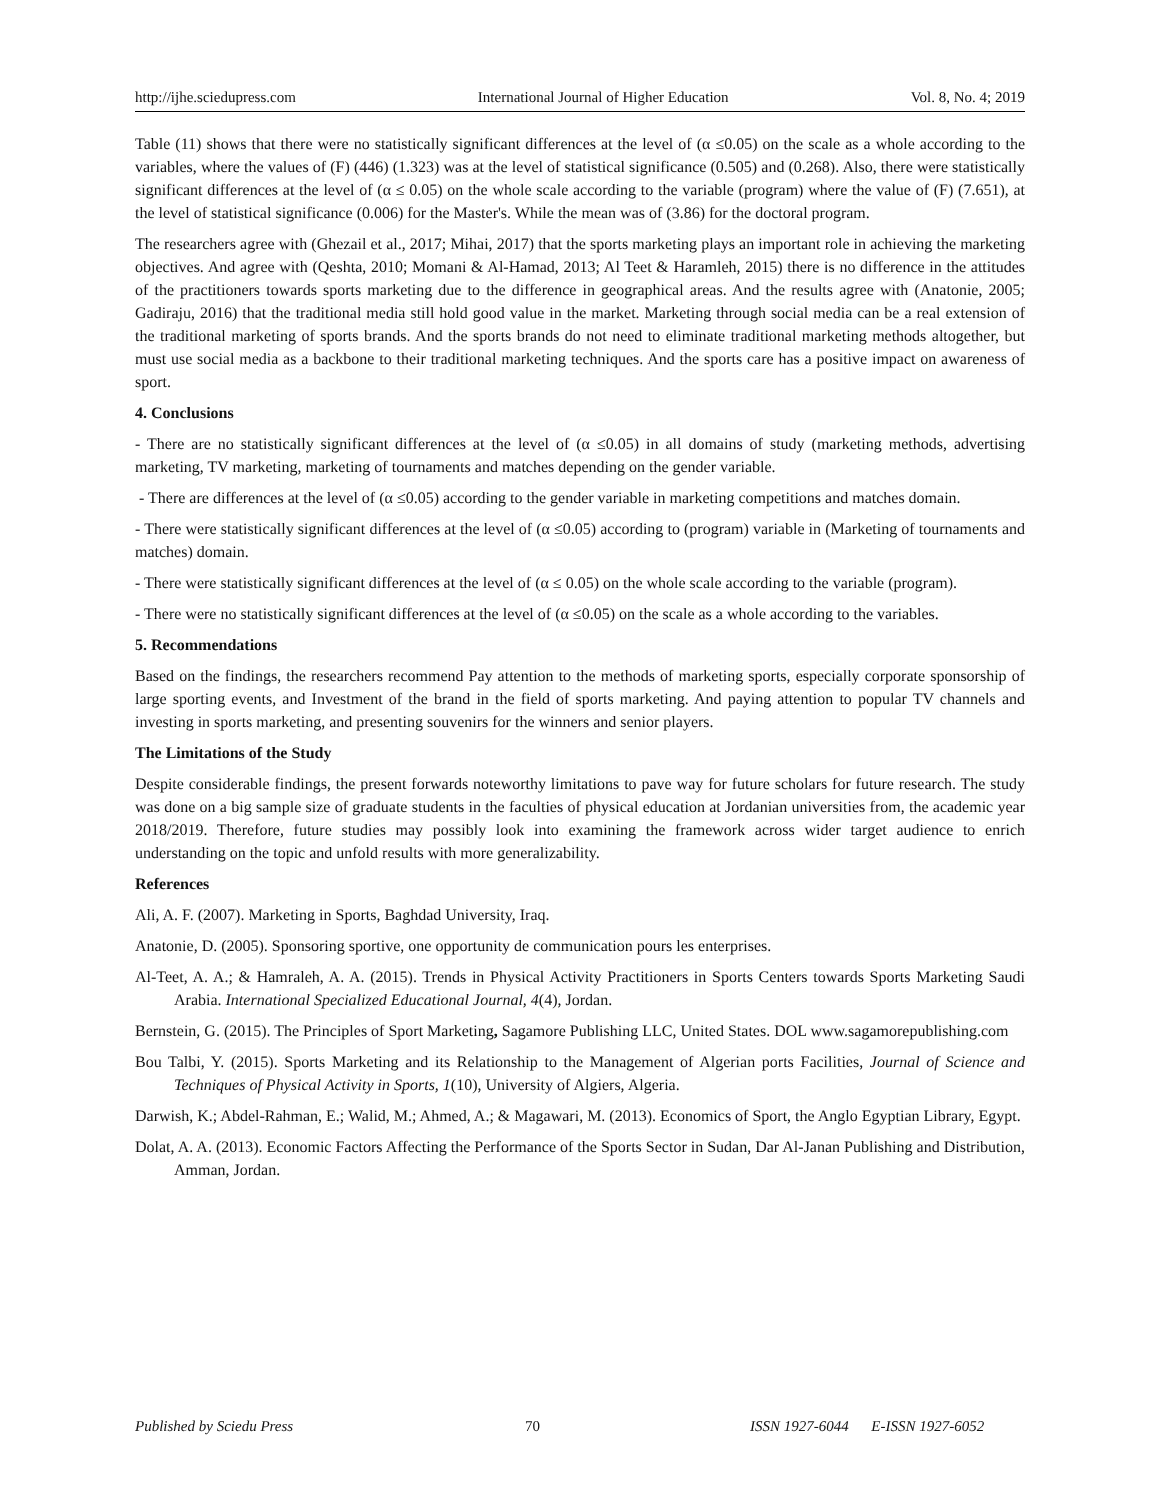http://ijhe.sciedupress.com International Journal of Higher Education Vol. 8, No. 4; 2019
Table (11) shows that there were no statistically significant differences at the level of (α ≤0.05) on the scale as a whole according to the variables, where the values of (F) (446) (1.323) was at the level of statistical significance (0.505) and (0.268). Also, there were statistically significant differences at the level of (α ≤ 0.05) on the whole scale according to the variable (program) where the value of (F) (7.651), at the level of statistical significance (0.006) for the Master's. While the mean was of (3.86) for the doctoral program.
The researchers agree with (Ghezail et al., 2017; Mihai, 2017) that the sports marketing plays an important role in achieving the marketing objectives. And agree with (Qeshta, 2010; Momani & Al-Hamad, 2013; Al Teet & Haramleh, 2015) there is no difference in the attitudes of the practitioners towards sports marketing due to the difference in geographical areas. And the results agree with (Anatonie, 2005; Gadiraju, 2016) that the traditional media still hold good value in the market. Marketing through social media can be a real extension of the traditional marketing of sports brands. And the sports brands do not need to eliminate traditional marketing methods altogether, but must use social media as a backbone to their traditional marketing techniques. And the sports care has a positive impact on awareness of sport.
4. Conclusions
- There are no statistically significant differences at the level of (α ≤0.05) in all domains of study (marketing methods, advertising marketing, TV marketing, marketing of tournaments and matches depending on the gender variable.
- There are differences at the level of (α ≤0.05) according to the gender variable in marketing competitions and matches domain.
- There were statistically significant differences at the level of (α ≤0.05) according to (program) variable in (Marketing of tournaments and matches) domain.
- There were statistically significant differences at the level of (α ≤ 0.05) on the whole scale according to the variable (program).
- There were no statistically significant differences at the level of (α ≤0.05) on the scale as a whole according to the variables.
5. Recommendations
Based on the findings, the researchers recommend Pay attention to the methods of marketing sports, especially corporate sponsorship of large sporting events, and Investment of the brand in the field of sports marketing. And paying attention to popular TV channels and investing in sports marketing, and presenting souvenirs for the winners and senior players.
The Limitations of the Study
Despite considerable findings, the present forwards noteworthy limitations to pave way for future scholars for future research. The study was done on a big sample size of graduate students in the faculties of physical education at Jordanian universities from, the academic year 2018/2019. Therefore, future studies may possibly look into examining the framework across wider target audience to enrich understanding on the topic and unfold results with more generalizability.
References
Ali, A. F. (2007). Marketing in Sports, Baghdad University, Iraq.
Anatonie, D. (2005). Sponsoring sportive, one opportunity de communication pours les enterprises.
Al-Teet, A. A.; & Hamraleh, A. A. (2015). Trends in Physical Activity Practitioners in Sports Centers towards Sports Marketing Saudi Arabia. International Specialized Educational Journal, 4(4), Jordan.
Bernstein, G. (2015). The Principles of Sport Marketing, Sagamore Publishing LLC, United States. DOL www.sagamorepublishing.com
Bou Talbi, Y. (2015). Sports Marketing and its Relationship to the Management of Algerian ports Facilities, Journal of Science and Techniques of Physical Activity in Sports, 1(10), University of Algiers, Algeria.
Darwish, K.; Abdel-Rahman, E.; Walid, M.; Ahmed, A.; & Magawari, M. (2013). Economics of Sport, the Anglo Egyptian Library, Egypt.
Dolat, A. A. (2013). Economic Factors Affecting the Performance of the Sports Sector in Sudan, Dar Al-Janan Publishing and Distribution, Amman, Jordan.
Published by Sciedu Press 70 ISSN 1927-6044 E-ISSN 1927-6052